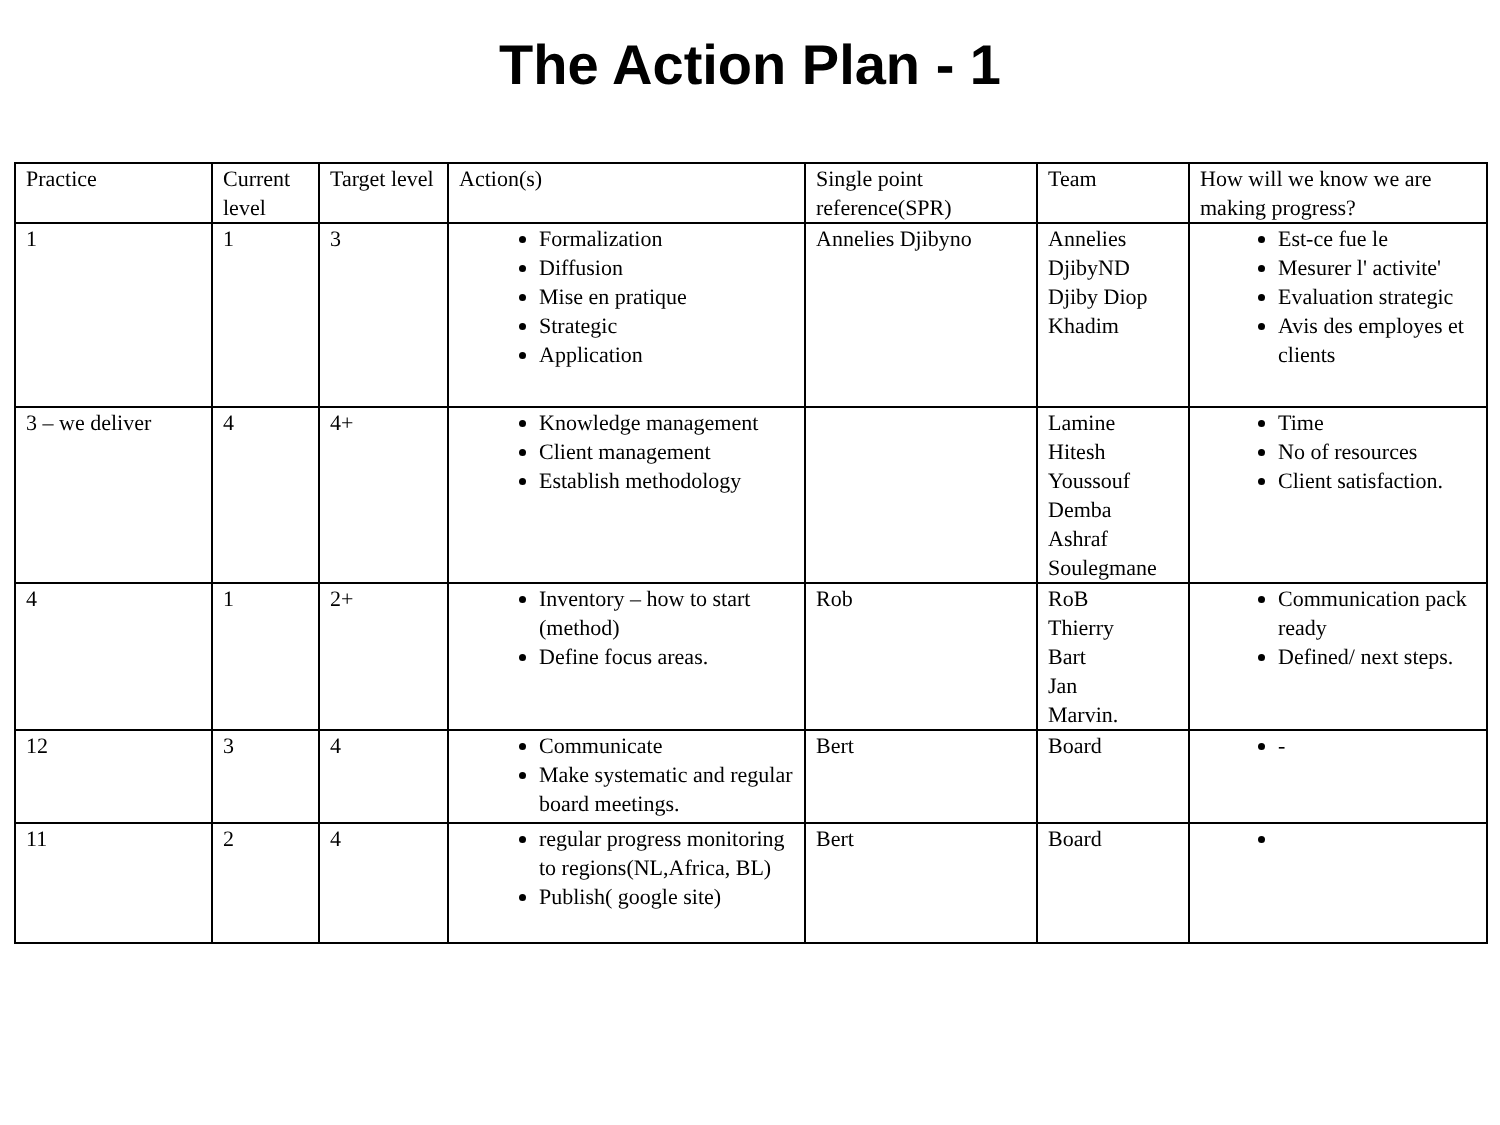The Action Plan - 1
| Practice | Current level | Target level | Action(s) | Single point reference(SPR) | Team | How will we know we are making progress? |
| --- | --- | --- | --- | --- | --- | --- |
| 1 | 1 | 3 | Formalization Diffusion Mise en pratique Strategic Application | Annelies Djibyno | Annelies DjibyND Djiby Diop Khadim | Est-ce fue le Mesurer l' activite' Evaluation strategic Avis des employes et clients |
| 3 – we deliver | 4 | 4+ | Knowledge management Client management Establish methodology | | Lamine Hitesh Youssouf Demba Ashraf Soulegmane | Time No of resources Client satisfaction. |
| 4 | 1 | 2+ | Inventory – how to start (method) Define focus areas. | Rob | RoB Thierry Bart Jan Marvin. | Communication pack ready Defined/ next steps. |
| 12 | 3 | 4 | Communicate Make systematic and regular board meetings. | Bert | Board | - |
| 11 | 2 | 4 | regular progress monitoring to regions(NL,Africa, BL) Publish( google site) | Bert | Board | |